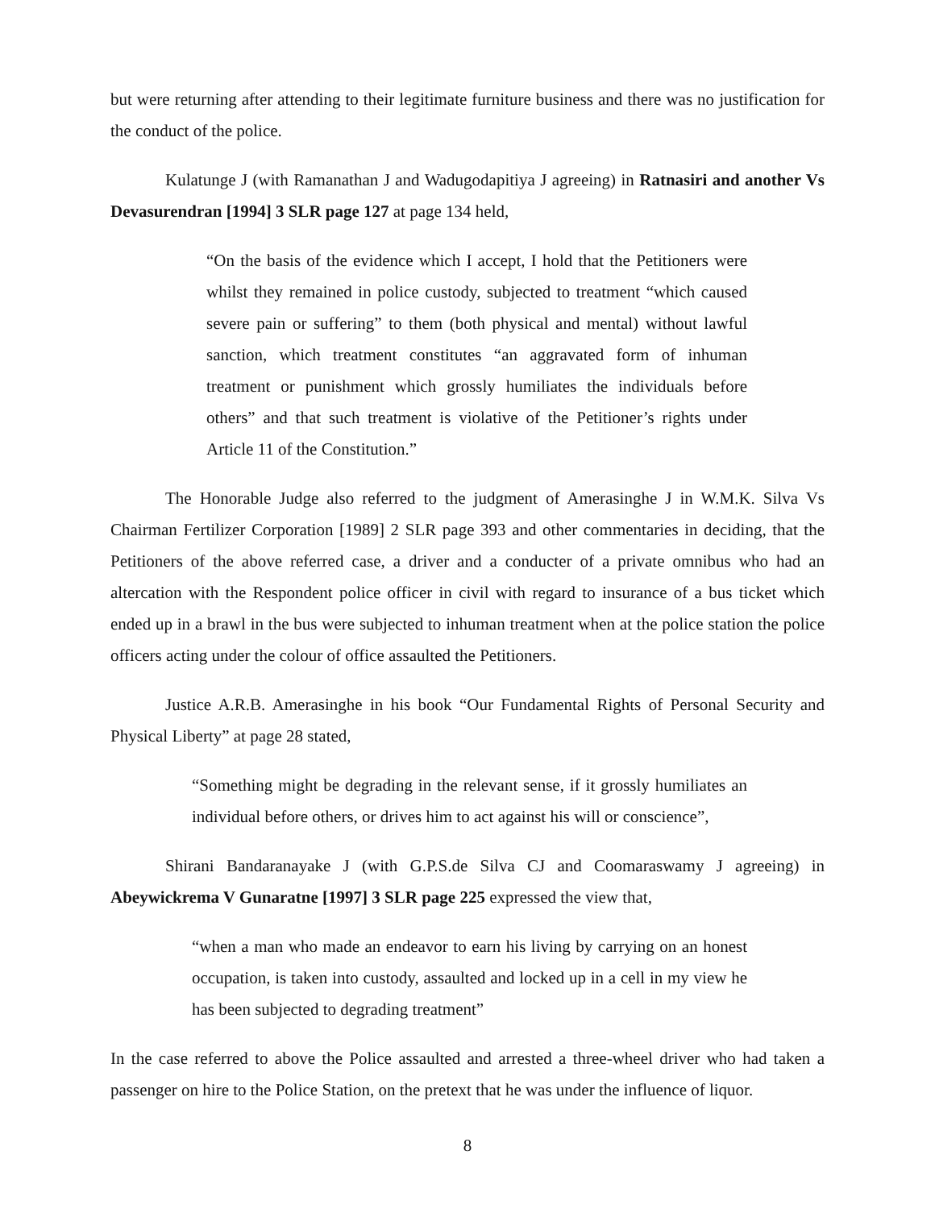but were returning after attending to their legitimate furniture business and there was no justification for the conduct of the police.
Kulatunge J (with Ramanathan J and Wadugodapitiya J agreeing) in Ratnasiri and another Vs Devasurendran [1994] 3 SLR page 127 at page 134 held,
“On the basis of the evidence which I accept, I hold that the Petitioners were whilst they remained in police custody, subjected to treatment “which caused severe pain or suffering” to them (both physical and mental) without lawful sanction, which treatment constitutes “an aggravated form of inhuman treatment or punishment which grossly humiliates the individuals before others” and that such treatment is violative of the Petitioner’s rights under Article 11 of the Constitution.”
The Honorable Judge also referred to the judgment of Amerasinghe J in W.M.K. Silva Vs Chairman Fertilizer Corporation [1989] 2 SLR page 393 and other commentaries in deciding, that the Petitioners of the above referred case, a driver and a conducter of a private omnibus who had an altercation with the Respondent police officer in civil with regard to insurance of a bus ticket which ended up in a brawl in the bus were subjected to inhuman treatment when at the police station the police officers acting under the colour of office assaulted the Petitioners.
Justice A.R.B. Amerasinghe in his book “Our Fundamental Rights of Personal Security and Physical Liberty” at page 28 stated,
“Something might be degrading in the relevant sense, if it grossly humiliates an individual before others, or drives him to act against his will or conscience”,
Shirani Bandaranayake J (with G.P.S.de Silva CJ and Coomaraswamy J agreeing) in Abeywickrema V Gunaratne [1997] 3 SLR page 225 expressed the view that,
“when a man who made an endeavor to earn his living by carrying on an honest occupation, is taken into custody, assaulted and locked up in a cell in my view he has been subjected to degrading treatment”
In the case referred to above the Police assaulted and arrested a three-wheel driver who had taken a passenger on hire to the Police Station, on the pretext that he was under the influence of liquor.
8